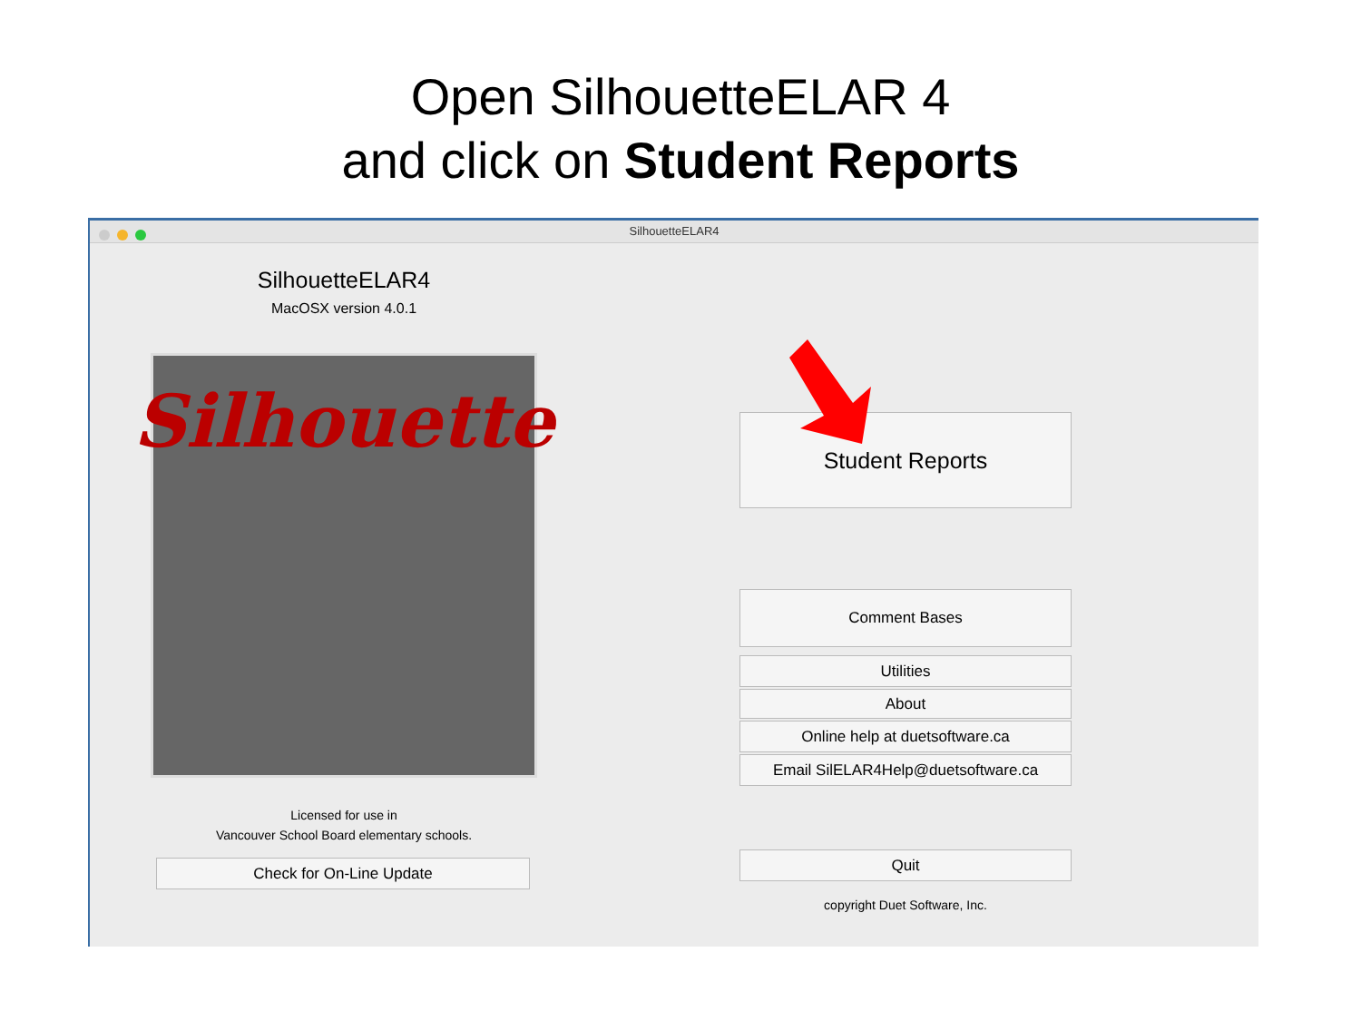Open SilhouetteELAR 4
and click on Student Reports
SilhouetteELAR4
SilhouetteELAR4
MacOSX version 4.0.1
Silhouette
Licensed for use in
Vancouver School Board elementary schools.
Check for On-Line Update
Student Reports
Comment Bases
Utilities
About
Online help at duetsoftware.ca
Email SilELAR4Help@duetsoftware.ca
Quit
copyright Duet Software, Inc.